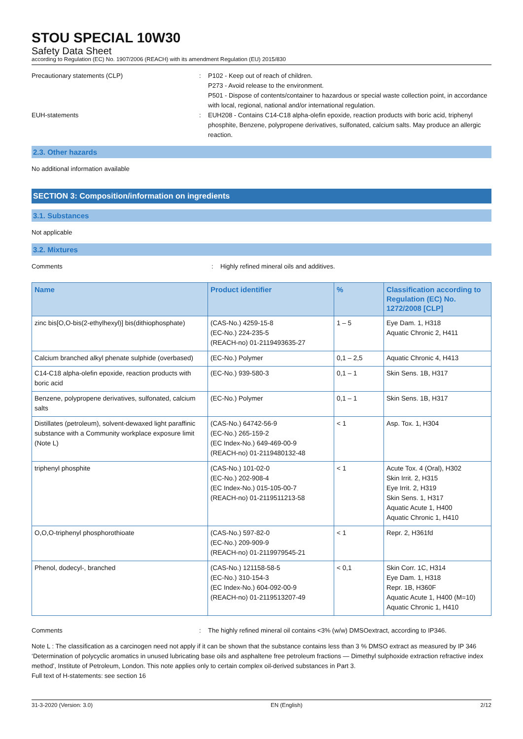STOU SPECIAL 10W30
Safety Data Sheet
according to Regulation (EC) No. 1907/2006 (REACH) with its amendment Regulation (EU) 2015/830
Precautionary statements (CLP) : P102 - Keep out of reach of children.
P273 - Avoid release to the environment.
P501 - Dispose of contents/container to hazardous or special waste collection point, in accordance with local, regional, national and/or international regulation.
EUH-statements : EUH208 - Contains C14-C18 alpha-olefin epoxide, reaction products with boric acid, triphenyl phosphite, Benzene, polypropene derivatives, sulfonated, calcium salts. May produce an allergic reaction.
2.3. Other hazards
No additional information available
SECTION 3: Composition/information on ingredients
3.1. Substances
Not applicable
3.2. Mixtures
Comments : Highly refined mineral oils and additives.
| Name | Product identifier | % | Classification according to Regulation (EC) No. 1272/2008 [CLP] |
| --- | --- | --- | --- |
| zinc bis[O,O-bis(2-ethylhexyl)] bis(dithiophosphate) | (CAS-No.) 4259-15-8 (EC-No.) 224-235-5 (REACH-no) 01-2119493635-27 | 1 – 5 | Eye Dam. 1, H318 Aquatic Chronic 2, H411 |
| Calcium branched alkyl phenate sulphide (overbased) | (EC-No.) Polymer | 0,1 – 2,5 | Aquatic Chronic 4, H413 |
| C14-C18 alpha-olefin epoxide, reaction products with boric acid | (EC-No.) 939-580-3 | 0,1 – 1 | Skin Sens. 1B, H317 |
| Benzene, polypropene derivatives, sulfonated, calcium salts | (EC-No.) Polymer | 0,1 – 1 | Skin Sens. 1B, H317 |
| Distillates (petroleum), solvent-dewaxed light paraffinic substance with a Community workplace exposure limit (Note L) | (CAS-No.) 64742-56-9 (EC-No.) 265-159-2 (EC Index-No.) 649-469-00-9 (REACH-no) 01-2119480132-48 | < 1 | Asp. Tox. 1, H304 |
| triphenyl phosphite | (CAS-No.) 101-02-0 (EC-No.) 202-908-4 (EC Index-No.) 015-105-00-7 (REACH-no) 01-2119511213-58 | < 1 | Acute Tox. 4 (Oral), H302 Skin Irrit. 2, H315 Eye Irrit. 2, H319 Skin Sens. 1, H317 Aquatic Acute 1, H400 Aquatic Chronic 1, H410 |
| O,O,O-triphenyl phosphorothioate | (CAS-No.) 597-82-0 (EC-No.) 209-909-9 (REACH-no) 01-2119979545-21 | < 1 | Repr. 2, H361fd |
| Phenol, dodecyl-, branched | (CAS-No.) 121158-58-5 (EC-No.) 310-154-3 (EC Index-No.) 604-092-00-9 (REACH-no) 01-2119513207-49 | < 0,1 | Skin Corr. 1C, H314 Eye Dam. 1, H318 Repr. 1B, H360F Aquatic Acute 1, H400 (M=10) Aquatic Chronic 1, H410 |
Comments : The highly refined mineral oil contains <3% (w/w) DMSOextract, according to IP346.
Note L : The classification as a carcinogen need not apply if it can be shown that the substance contains less than 3 % DMSO extract as measured by IP 346 ‘Determination of polycyclic aromatics in unused lubricating base oils and asphaltene free petroleum fractions — Dimethyl sulphoxide extraction refractive index method’, Institute of Petroleum, London. This note applies only to certain complex oil-derived substances in Part 3.
Full text of H-statements: see section 16
31-3-2020 (Version: 3.0) EN (English) 2/12